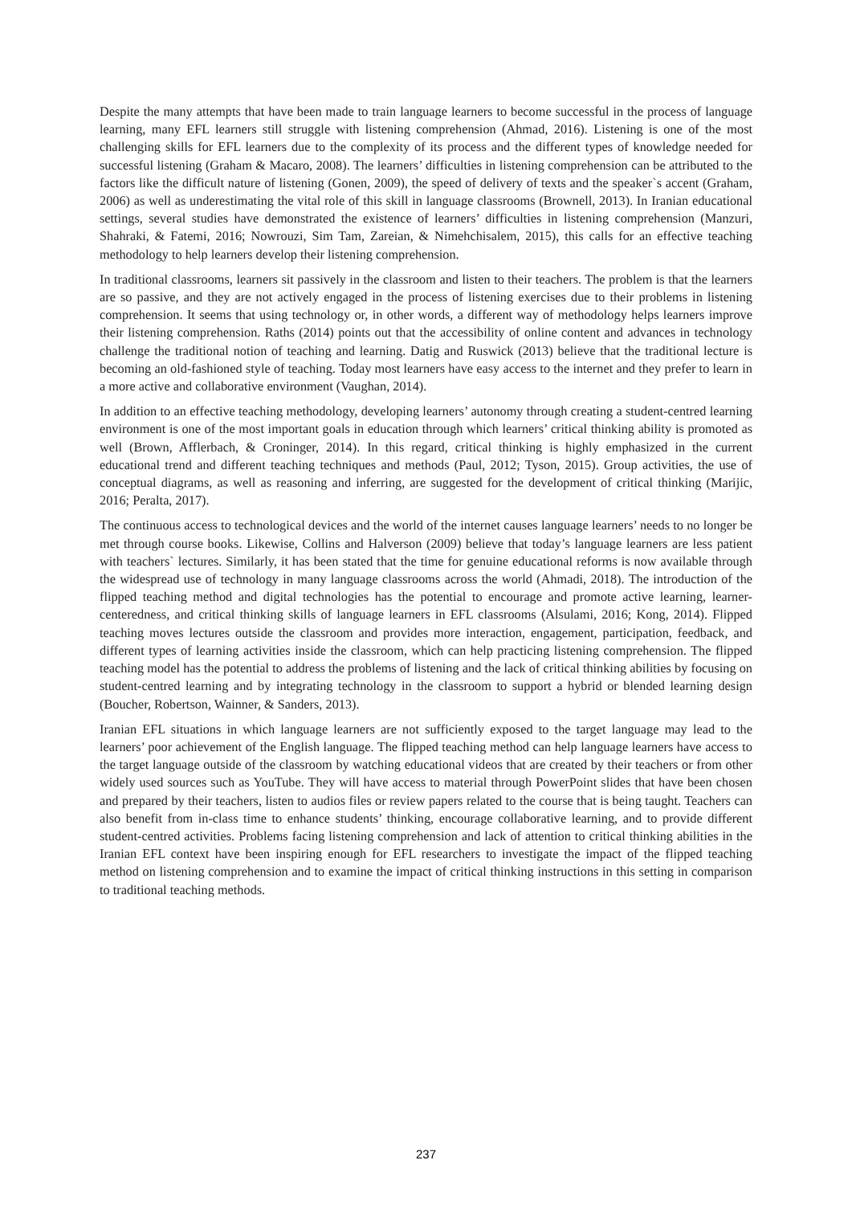Despite the many attempts that have been made to train language learners to become successful in the process of language learning, many EFL learners still struggle with listening comprehension (Ahmad, 2016). Listening is one of the most challenging skills for EFL learners due to the complexity of its process and the different types of knowledge needed for successful listening (Graham & Macaro, 2008). The learners’ difficulties in listening comprehension can be attributed to the factors like the difficult nature of listening (Gonen, 2009), the speed of delivery of texts and the speaker`s accent (Graham, 2006) as well as underestimating the vital role of this skill in language classrooms (Brownell, 2013). In Iranian educational settings, several studies have demonstrated the existence of learners’ difficulties in listening comprehension (Manzuri, Shahraki, & Fatemi, 2016; Nowrouzi, Sim Tam, Zareian, & Nimehchisalem, 2015), this calls for an effective teaching methodology to help learners develop their listening comprehension.
In traditional classrooms, learners sit passively in the classroom and listen to their teachers. The problem is that the learners are so passive, and they are not actively engaged in the process of listening exercises due to their problems in listening comprehension. It seems that using technology or, in other words, a different way of methodology helps learners improve their listening comprehension. Raths (2014) points out that the accessibility of online content and advances in technology challenge the traditional notion of teaching and learning. Datig and Ruswick (2013) believe that the traditional lecture is becoming an old-fashioned style of teaching. Today most learners have easy access to the internet and they prefer to learn in a more active and collaborative environment (Vaughan, 2014).
In addition to an effective teaching methodology, developing learners’ autonomy through creating a student-centred learning environment is one of the most important goals in education through which learners’ critical thinking ability is promoted as well (Brown, Afflerbach, & Croninger, 2014). In this regard, critical thinking is highly emphasized in the current educational trend and different teaching techniques and methods (Paul, 2012; Tyson, 2015). Group activities, the use of conceptual diagrams, as well as reasoning and inferring, are suggested for the development of critical thinking (Marijic, 2016; Peralta, 2017).
The continuous access to technological devices and the world of the internet causes language learners’ needs to no longer be met through course books. Likewise, Collins and Halverson (2009) believe that today’s language learners are less patient with teachers` lectures. Similarly, it has been stated that the time for genuine educational reforms is now available through the widespread use of technology in many language classrooms across the world (Ahmadi, 2018). The introduction of the flipped teaching method and digital technologies has the potential to encourage and promote active learning, learner-centeredness, and critical thinking skills of language learners in EFL classrooms (Alsulami, 2016; Kong, 2014). Flipped teaching moves lectures outside the classroom and provides more interaction, engagement, participation, feedback, and different types of learning activities inside the classroom, which can help practicing listening comprehension. The flipped teaching model has the potential to address the problems of listening and the lack of critical thinking abilities by focusing on student-centred learning and by integrating technology in the classroom to support a hybrid or blended learning design (Boucher, Robertson, Wainner, & Sanders, 2013).
Iranian EFL situations in which language learners are not sufficiently exposed to the target language may lead to the learners’ poor achievement of the English language. The flipped teaching method can help language learners have access to the target language outside of the classroom by watching educational videos that are created by their teachers or from other widely used sources such as YouTube. They will have access to material through PowerPoint slides that have been chosen and prepared by their teachers, listen to audios files or review papers related to the course that is being taught. Teachers can also benefit from in-class time to enhance students’ thinking, encourage collaborative learning, and to provide different student-centred activities. Problems facing listening comprehension and lack of attention to critical thinking abilities in the Iranian EFL context have been inspiring enough for EFL researchers to investigate the impact of the flipped teaching method on listening comprehension and to examine the impact of critical thinking instructions in this setting in comparison to traditional teaching methods.
237